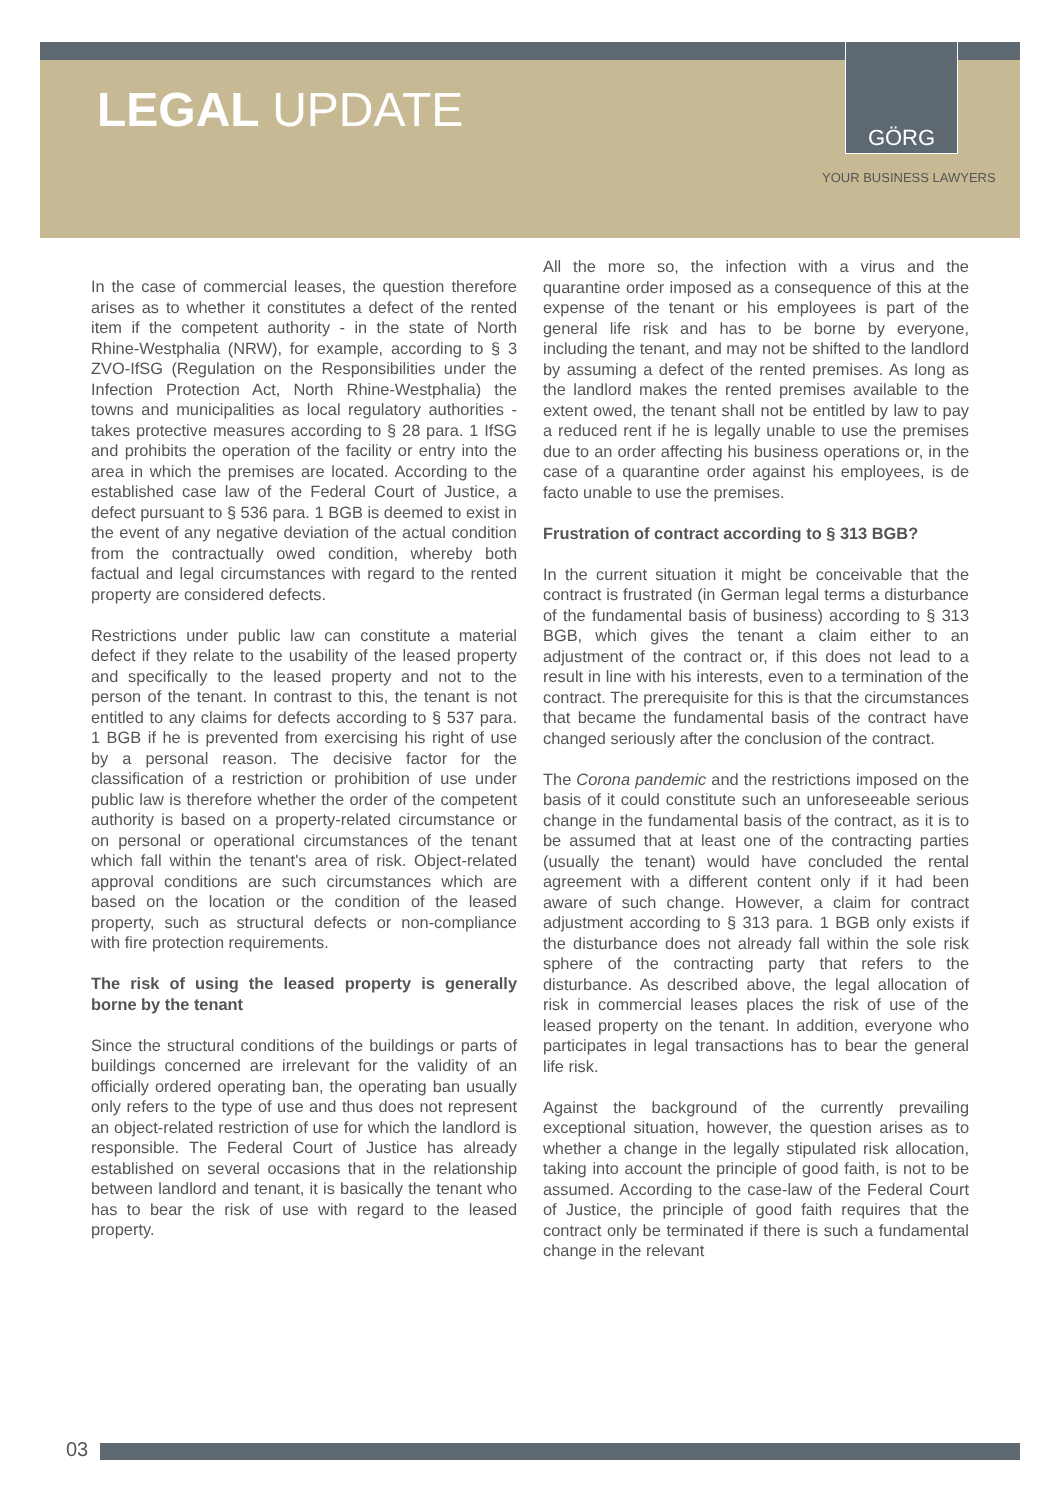LEGAL UPDATE
GÖRG
YOUR BUSINESS LAWYERS
In the case of commercial leases, the question therefore arises as to whether it constitutes a defect of the rented item if the competent authority - in the state of North Rhine-Westphalia (NRW), for example, according to § 3 ZVO-IfSG (Regulation on the Responsibilities under the Infection Protection Act, North Rhine-Westphalia) the towns and municipalities as local regulatory authorities - takes protective measures according to § 28 para. 1 IfSG and prohibits the operation of the facility or entry into the area in which the premises are located. According to the established case law of the Federal Court of Justice, a defect pursuant to § 536 para. 1 BGB is deemed to exist in the event of any negative deviation of the actual condition from the contractually owed condition, whereby both factual and legal circumstances with regard to the rented property are considered defects.
Restrictions under public law can constitute a material defect if they relate to the usability of the leased property and specifically to the leased property and not to the person of the tenant. In contrast to this, the tenant is not entitled to any claims for defects according to § 537 para. 1 BGB if he is prevented from exercising his right of use by a personal reason. The decisive factor for the classification of a restriction or prohibition of use under public law is therefore whether the order of the competent authority is based on a property-related circumstance or on personal or operational circumstances of the tenant which fall within the tenant's area of risk. Object-related approval conditions are such circumstances which are based on the location or the condition of the leased property, such as structural defects or non-compliance with fire protection requirements.
The risk of using the leased property is generally borne by the tenant
Since the structural conditions of the buildings or parts of buildings concerned are irrelevant for the validity of an officially ordered operating ban, the operating ban usually only refers to the type of use and thus does not represent an object-related restriction of use for which the landlord is responsible. The Federal Court of Justice has already established on several occasions that in the relationship between landlord and tenant, it is basically the tenant who has to bear the risk of use with regard to the leased property.
All the more so, the infection with a virus and the quarantine order imposed as a consequence of this at the expense of the tenant or his employees is part of the general life risk and has to be borne by everyone, including the tenant, and may not be shifted to the landlord by assuming a defect of the rented premises. As long as the landlord makes the rented premises available to the extent owed, the tenant shall not be entitled by law to pay a reduced rent if he is legally unable to use the premises due to an order affecting his business operations or, in the case of a quarantine order against his employees, is de facto unable to use the premises.
Frustration of contract according to § 313 BGB?
In the current situation it might be conceivable that the contract is frustrated (in German legal terms a disturbance of the fundamental basis of business) according to § 313 BGB, which gives the tenant a claim either to an adjustment of the contract or, if this does not lead to a result in line with his interests, even to a termination of the contract. The prerequisite for this is that the circumstances that became the fundamental basis of the contract have changed seriously after the conclusion of the contract.
The Corona pandemic and the restrictions imposed on the basis of it could constitute such an unforeseeable serious change in the fundamental basis of the contract, as it is to be assumed that at least one of the contracting parties (usually the tenant) would have concluded the rental agreement with a different content only if it had been aware of such change. However, a claim for contract adjustment according to § 313 para. 1 BGB only exists if the disturbance does not already fall within the sole risk sphere of the contracting party that refers to the disturbance. As described above, the legal allocation of risk in commercial leases places the risk of use of the leased property on the tenant. In addition, everyone who participates in legal transactions has to bear the general life risk.
Against the background of the currently prevailing exceptional situation, however, the question arises as to whether a change in the legally stipulated risk allocation, taking into account the principle of good faith, is not to be assumed. According to the case-law of the Federal Court of Justice, the principle of good faith requires that the contract only be terminated if there is such a fundamental change in the relevant
03